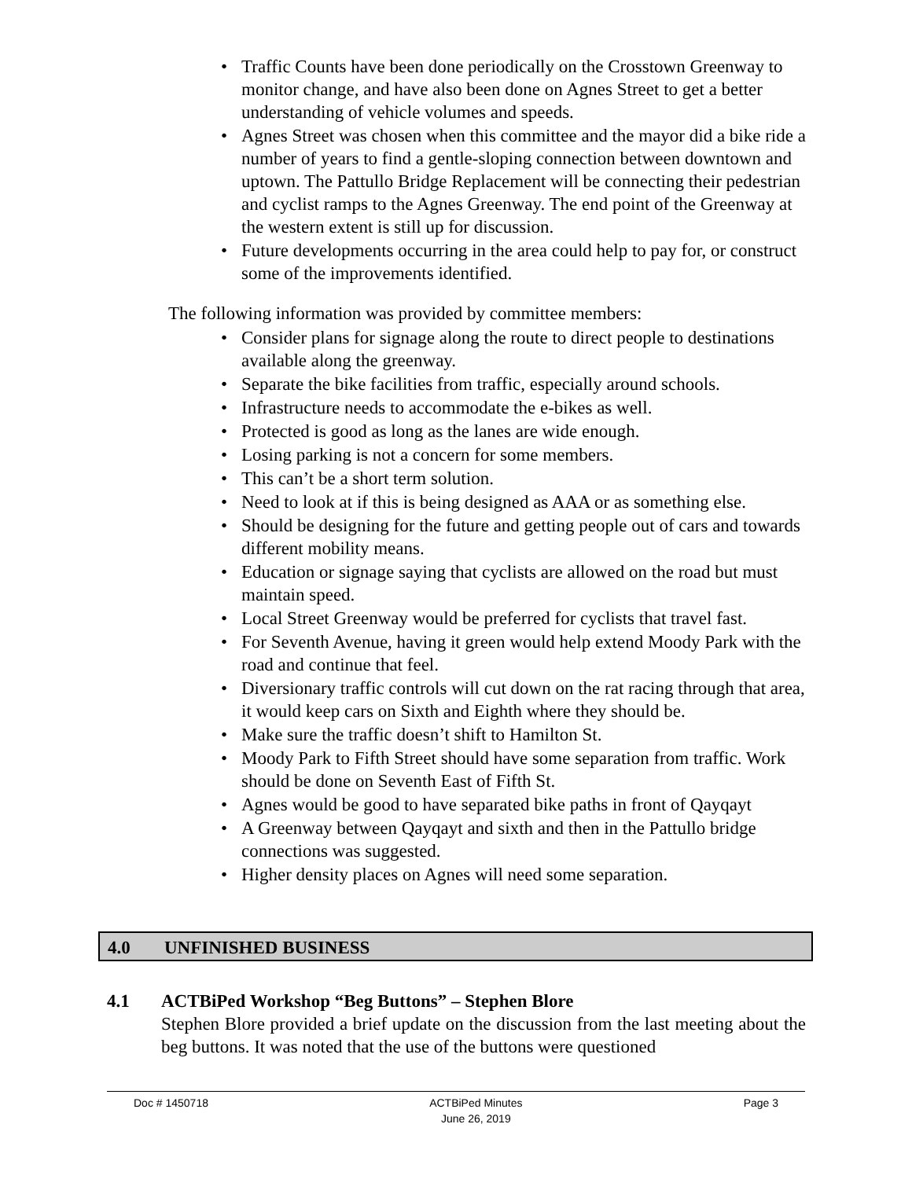Traffic Counts have been done periodically on the Crosstown Greenway to monitor change, and have also been done on Agnes Street to get a better understanding of vehicle volumes and speeds.
Agnes Street was chosen when this committee and the mayor did a bike ride a number of years to find a gentle-sloping connection between downtown and uptown. The Pattullo Bridge Replacement will be connecting their pedestrian and cyclist ramps to the Agnes Greenway. The end point of the Greenway at the western extent is still up for discussion.
Future developments occurring in the area could help to pay for, or construct some of the improvements identified.
The following information was provided by committee members:
Consider plans for signage along the route to direct people to destinations available along the greenway.
Separate the bike facilities from traffic, especially around schools.
Infrastructure needs to accommodate the e-bikes as well.
Protected is good as long as the lanes are wide enough.
Losing parking is not a concern for some members.
This can’t be a short term solution.
Need to look at if this is being designed as AAA or as something else.
Should be designing for the future and getting people out of cars and towards different mobility means.
Education or signage saying that cyclists are allowed on the road but must maintain speed.
Local Street Greenway would be preferred for cyclists that travel fast.
For Seventh Avenue, having it green would help extend Moody Park with the road and continue that feel.
Diversionary traffic controls will cut down on the rat racing through that area, it would keep cars on Sixth and Eighth where they should be.
Make sure the traffic doesn’t shift to Hamilton St.
Moody Park to Fifth Street should have some separation from traffic. Work should be done on Seventh East of Fifth St.
Agnes would be good to have separated bike paths in front of Qayqayt
A Greenway between Qayqayt and sixth and then in the Pattullo bridge connections was suggested.
Higher density places on Agnes will need some separation.
4.0 UNFINISHED BUSINESS
4.1 ACTBiPed Workshop “Beg Buttons” – Stephen Blore
Stephen Blore provided a brief update on the discussion from the last meeting about the beg buttons. It was noted that the use of the buttons were questioned
Doc # 1450718 ACTBiPed Minutes
June 26, 2019 Page 3